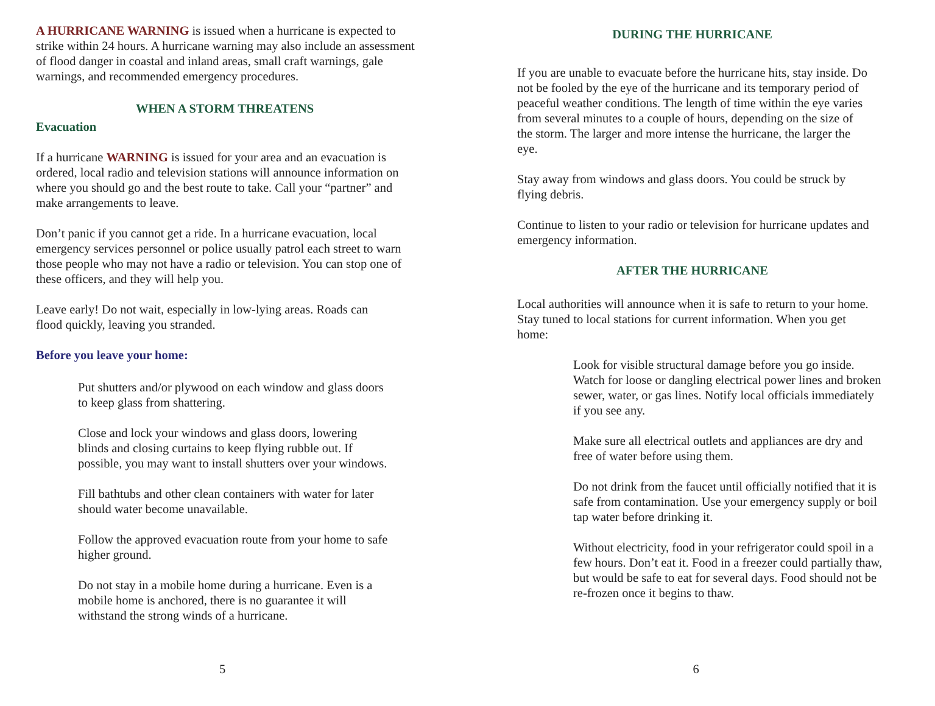A HURRICANE WARNING is issued when a hurricane is expected to strike within 24 hours. A hurricane warning may also include an assessment of flood danger in coastal and inland areas, small craft warnings, gale warnings, and recommended emergency procedures.
WHEN A STORM THREATENS
Evacuation
If a hurricane WARNING is issued for your area and an evacuation is ordered, local radio and television stations will announce information on where you should go and the best route to take. Call your “partner” and make arrangements to leave.
Don’t panic if you cannot get a ride. In a hurricane evacuation, local emergency services personnel or police usually patrol each street to warn those people who may not have a radio or television. You can stop one of these officers, and they will help you.
Leave early! Do not wait, especially in low-lying areas. Roads can flood quickly, leaving you stranded.
Before you leave your home:
Put shutters and/or plywood on each window and glass doors to keep glass from shattering.
Close and lock your windows and glass doors, lowering blinds and closing curtains to keep flying rubble out. If possible, you may want to install shutters over your windows.
Fill bathtubs and other clean containers with water for later should water become unavailable.
Follow the approved evacuation route from your home to safe higher ground.
Do not stay in a mobile home during a hurricane. Even is a mobile home is anchored, there is no guarantee it will withstand the strong winds of a hurricane.
5
DURING THE HURRICANE
If you are unable to evacuate before the hurricane hits, stay inside. Do not be fooled by the eye of the hurricane and its temporary period of peaceful weather conditions. The length of time within the eye varies from several minutes to a couple of hours, depending on the size of the storm. The larger and more intense the hurricane, the larger the eye.
Stay away from windows and glass doors. You could be struck by flying debris.
Continue to listen to your radio or television for hurricane updates and emergency information.
AFTER THE HURRICANE
Local authorities will announce when it is safe to return to your home. Stay tuned to local stations for current information. When you get home:
Look for visible structural damage before you go inside. Watch for loose or dangling electrical power lines and broken sewer, water, or gas lines. Notify local officials immediately if you see any.
Make sure all electrical outlets and appliances are dry and free of water before using them.
Do not drink from the faucet until officially notified that it is safe from contamination. Use your emergency supply or boil tap water before drinking it.
Without electricity, food in your refrigerator could spoil in a few hours. Don’t eat it. Food in a freezer could partially thaw, but would be safe to eat for several days. Food should not be re-frozen once it begins to thaw.
6